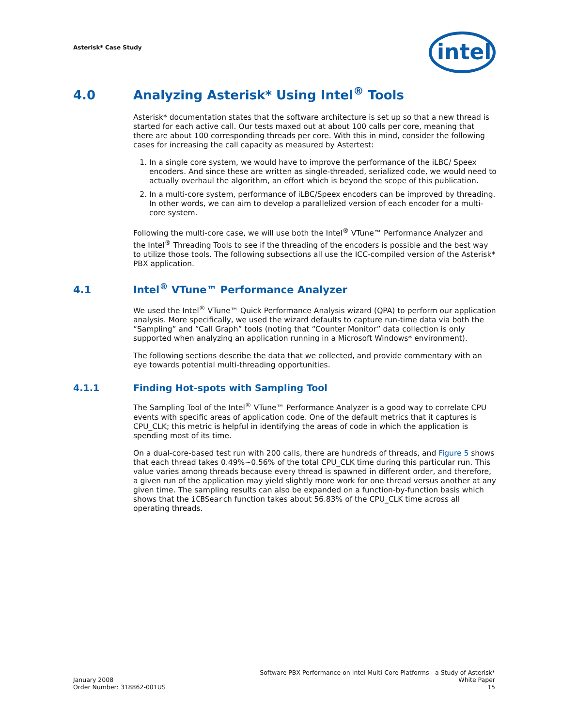Asterisk* Case Study
intel
4.0 Analyzing Asterisk* Using Intel<sup>®</sup> Tools
Asterisk* documentation states that the software architecture is set up so that a new thread is started for each active call. Our tests maxed out at about 100 calls per core, meaning that there are about 100 corresponding threads per core. With this in mind, consider the following cases for increasing the call capacity as measured by Astertest:
1. In a single core system, we would have to improve the performance of the iLBC/ Speex encoders. And since these are written as single-threaded, serialized code, we would need to actually overhaul the algorithm, an effort which is beyond the scope of this publication.
2. In a multi-core system, performance of iLBC/Speex encoders can be improved by threading. In other words, we can aim to develop a parallelized version of each encoder for a multi-core system.
Following the multi-core case, we will use both the Intel<sup>®</sup> VTune™ Performance Analyzer and the Intel<sup>®</sup> Threading Tools to see if the threading of the encoders is possible and the best way to utilize those tools. The following subsections all use the ICC-compiled version of the Asterisk* PBX application.
4.1 Intel<sup>®</sup> VTune™ Performance Analyzer
We used the Intel<sup>®</sup> VTune™ Quick Performance Analysis wizard (QPA) to perform our application analysis. More specifically, we used the wizard defaults to capture run-time data via both the “Sampling” and “Call Graph” tools (noting that “Counter Monitor” data collection is only supported when analyzing an application running in a Microsoft Windows* environment).
The following sections describe the data that we collected, and provide commentary with an eye towards potential multi-threading opportunities.
4.1.1 Finding Hot-spots with Sampling Tool
The Sampling Tool of the Intel<sup>®</sup> VTune™ Performance Analyzer is a good way to correlate CPU events with specific areas of application code. One of the default metrics that it captures is CPU_CLK; this metric is helpful in identifying the areas of code in which the application is spending most of its time.
On a dual-core-based test run with 200 calls, there are hundreds of threads, and Figure 5 shows that each thread takes 0.49%~0.56% of the total CPU_CLK time during this particular run. This value varies among threads because every thread is spawned in different order, and therefore, a given run of the application may yield slightly more work for one thread versus another at any given time. The sampling results can also be expanded on a function-by-function basis which shows that the iCBSearch function takes about 56.83% of the CPU_CLK time across all operating threads.
January 2008
Order Number: 318862-001US
Software PBX Performance on Intel Multi-Core Platforms - a Study of Asterisk*
White Paper
15